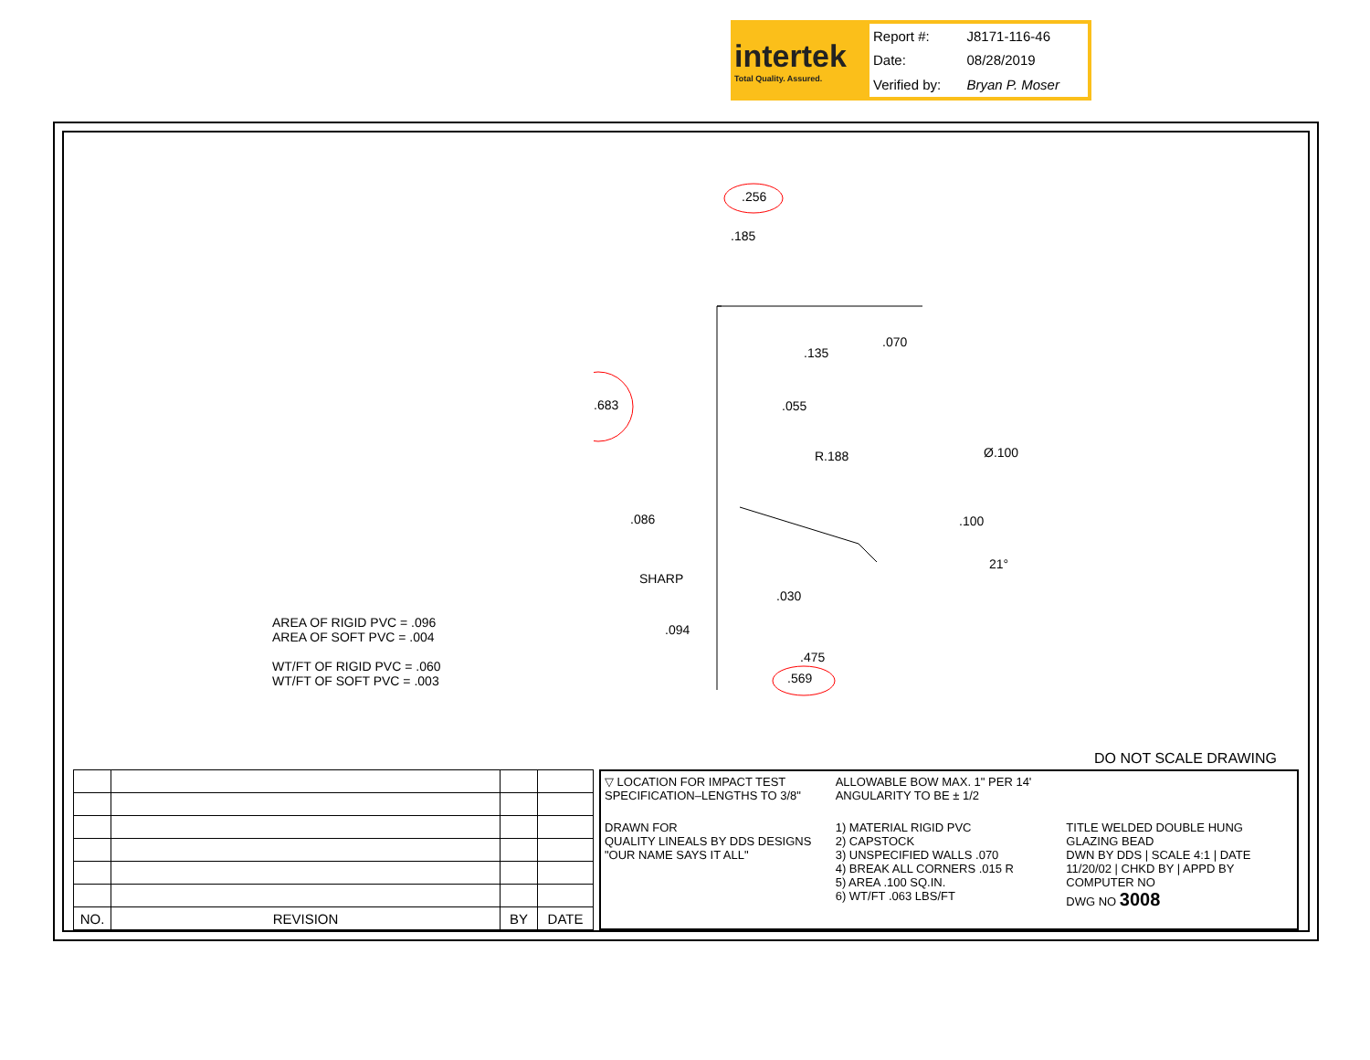intertek
Total Quality. Assured.
| Report #: | J8171-116-46 |
| Date: | 08/28/2019 |
| Verified by: | Bryan P. Moser |
.256
.185
.135
.070
.683 .055
R.188 Ø.100
.086 .100
21°
SHARP
.030
.094
.475
.569
AREA OF RIGID PVC = .096
AREA OF SOFT PVC = .004
WT/FT OF RIGID PVC = .060
WT/FT OF SOFT PVC = .003
DO NOT SCALE DRAWING
| NO. | REVISION | BY | DATE |
| --- | --- | --- | --- |
▽ LOCATION FOR IMPACT TEST SPECIFICATION–LENGTHS TO 3/8"
ALLOWABLE BOW MAX. 1" PER 14'
ANGULARITY TO BE ± 1/2
DRAWN FOR
QUALITY LINEALS BY DDS DESIGNS
"OUR NAME SAYS IT ALL"
1) MATERIAL RIGID PVC
2) CAPSTOCK
3) UNSPECIFIED WALLS .070
4) BREAK ALL CORNERS .015 R
5) AREA .100 SQ.IN.
6) WT/FT .063 LBS/FT
TITLE WELDED DOUBLE HUNG GLAZING BEAD
DWN BY DDS | SCALE 4:1 | DATE 11/20/02 | CHKD BY | APPD BY
COMPUTER NO
DWG NO 3008